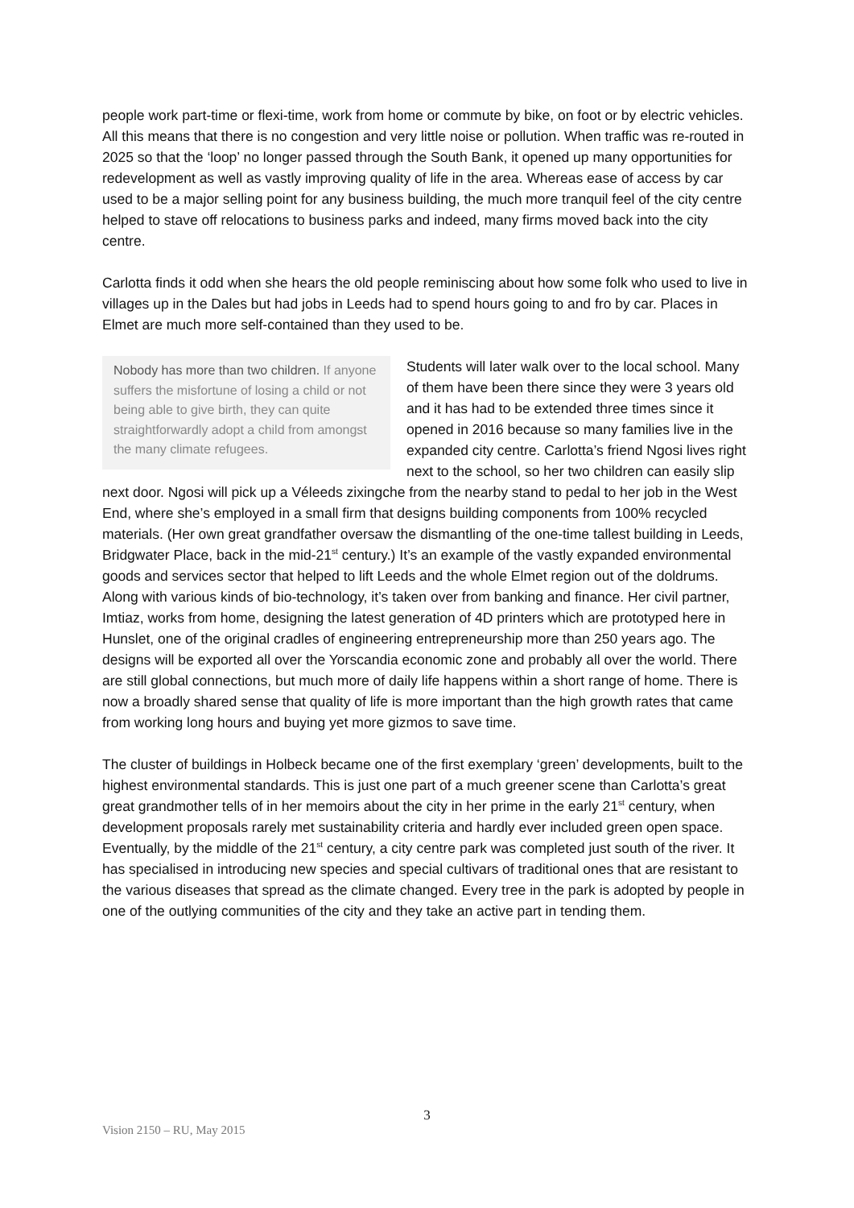people work part-time or flexi-time, work from home or commute by bike, on foot or by electric vehicles. All this means that there is no congestion and very little noise or pollution. When traffic was re-routed in 2025 so that the ‘loop’ no longer passed through the South Bank, it opened up many opportunities for redevelopment as well as vastly improving quality of life in the area. Whereas ease of access by car used to be a major selling point for any business building, the much more tranquil feel of the city centre helped to stave off relocations to business parks and indeed, many firms moved back into the city centre.
Carlotta finds it odd when she hears the old people reminiscing about how some folk who used to live in villages up in the Dales but had jobs in Leeds had to spend hours going to and fro by car. Places in Elmet are much more self-contained than they used to be.
Nobody has more than two children. If anyone suffers the misfortune of losing a child or not being able to give birth, they can quite straightforwardly adopt a child from amongst the many climate refugees.
Students will later walk over to the local school. Many of them have been there since they were 3 years old and it has had to be extended three times since it opened in 2016 because so many families live in the expanded city centre. Carlotta’s friend Ngosi lives right next to the school, so her two children can easily slip next door. Ngosi will pick up a Véleeds zixingche from the nearby stand to pedal to her job in the West End, where she’s employed in a small firm that designs building components from 100% recycled materials. (Her own great grandfather oversaw the dismantling of the one-time tallest building in Leeds, Bridgwater Place, back in the mid-21<sup>st</sup> century.) It’s an example of the vastly expanded environmental goods and services sector that helped to lift Leeds and the whole Elmet region out of the doldrums. Along with various kinds of bio-technology, it’s taken over from banking and finance. Her civil partner, Imtiaz, works from home, designing the latest generation of 4D printers which are prototyped here in Hunslet, one of the original cradles of engineering entrepreneurship more than 250 years ago. The designs will be exported all over the Yorscandia economic zone and probably all over the world. There are still global connections, but much more of daily life happens within a short range of home. There is now a broadly shared sense that quality of life is more important than the high growth rates that came from working long hours and buying yet more gizmos to save time.
The cluster of buildings in Holbeck became one of the first exemplary ‘green’ developments, built to the highest environmental standards. This is just one part of a much greener scene than Carlotta’s great great grandmother tells of in her memoirs about the city in her prime in the early 21<sup>st</sup> century, when development proposals rarely met sustainability criteria and hardly ever included green open space. Eventually, by the middle of the 21<sup>st</sup> century, a city centre park was completed just south of the river. It has specialised in introducing new species and special cultivars of traditional ones that are resistant to the various diseases that spread as the climate changed. Every tree in the park is adopted by people in one of the outlying communities of the city and they take an active part in tending them.
3
Vision 2150 – RU, May 2015